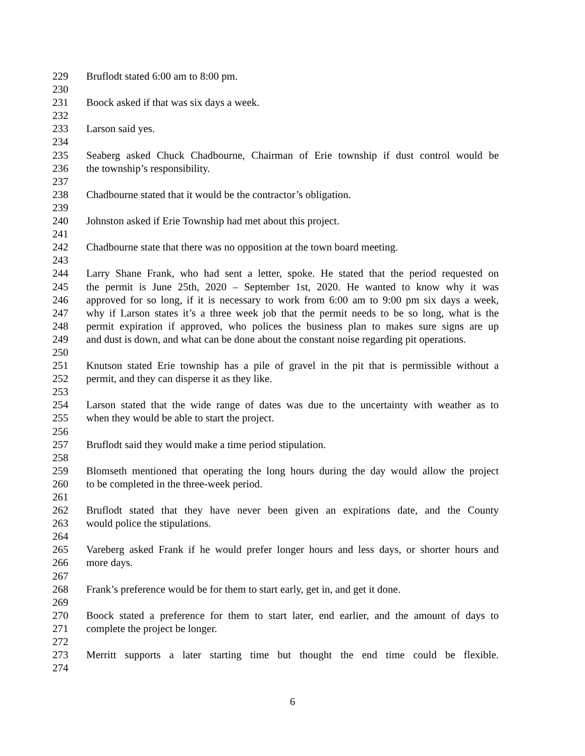229 Bruflodt stated 6:00 am to 8:00 pm.
230
231 Boock asked if that was six days a week.
232
233 Larson said yes.
234
235 Seaberg asked Chuck Chadbourne, Chairman of Erie township if dust control would be
236 the township’s responsibility.
237
238 Chadbourne stated that it would be the contractor’s obligation.
239
240 Johnston asked if Erie Township had met about this project.
241
242 Chadbourne state that there was no opposition at the town board meeting.
243
244 Larry Shane Frank, who had sent a letter, spoke. He stated that the period requested on
245 the permit is June 25th, 2020 – September 1st, 2020. He wanted to know why it was
246 approved for so long, if it is necessary to work from 6:00 am to 9:00 pm six days a week,
247 why if Larson states it’s a three week job that the permit needs to be so long, what is the
248 permit expiration if approved, who polices the business plan to makes sure signs are up
249 and dust is down, and what can be done about the constant noise regarding pit operations.
250
251 Knutson stated Erie township has a pile of gravel in the pit that is permissible without a
252 permit, and they can disperse it as they like.
253
254 Larson stated that the wide range of dates was due to the uncertainty with weather as to
255 when they would be able to start the project.
256
257 Bruflodt said they would make a time period stipulation.
258
259 Blomseth mentioned that operating the long hours during the day would allow the project
260 to be completed in the three-week period.
261
262 Bruflodt stated that they have never been given an expirations date, and the County
263 would police the stipulations.
264
265 Vareberg asked Frank if he would prefer longer hours and less days, or shorter hours and
266 more days.
267
268 Frank’s preference would be for them to start early, get in, and get it done.
269
270 Boock stated a preference for them to start later, end earlier, and the amount of days to
271 complete the project be longer.
272
273 Merritt supports a later starting time but thought the end time could be flexible.
274
6